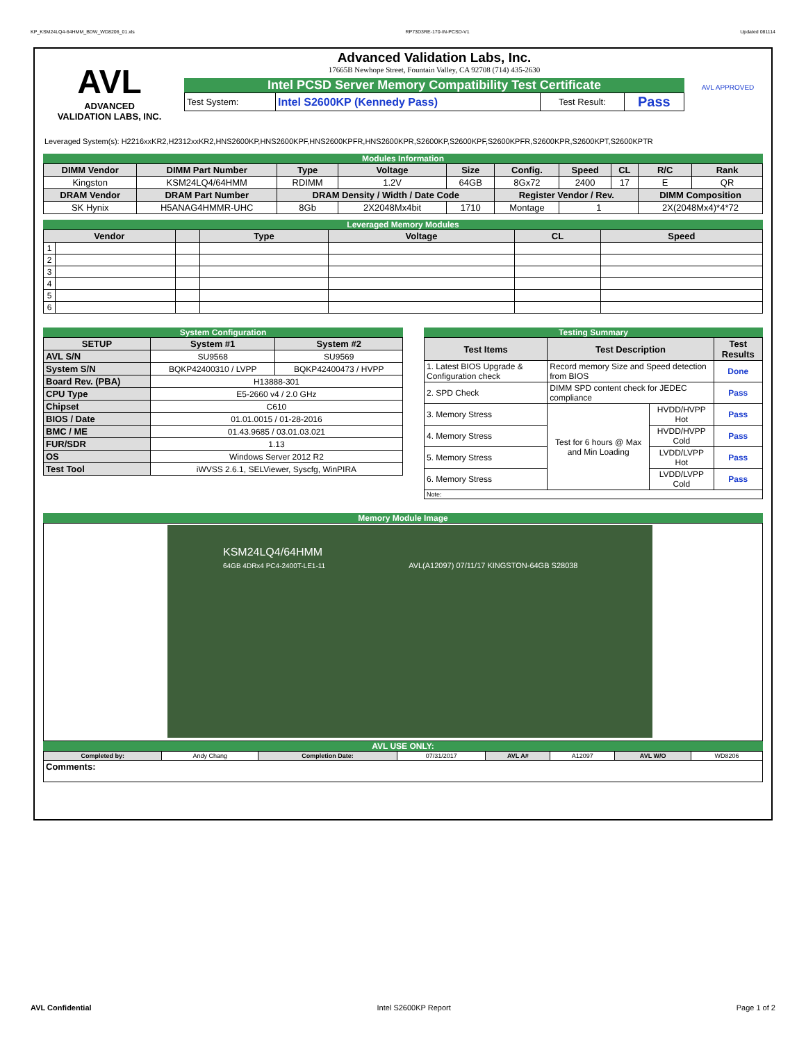KP_KSM24LQ4-64HMM_BDW_WD8206_01.xls RP73D3RE-170-IN-PCSD-V1 Updated 081114
AVL
ADVANCED
VALIDATION LABS, INC.
Advanced Validation Labs, Inc.
17665B Newhope Street, Fountain Valley, CA 92708 (714) 435-2630
Intel PCSD Server Memory Compatibility Test Certificate
| Test System: | Intel S2600KP (Kennedy Pass) | Test Result: | Pass |
AVL APPROVED
Leveraged System(s): H2216xxKR2,H2312xxKR2,HNS2600KP,HNS2600KPF,HNS2600KPFR,HNS2600KPR,S2600KP,S2600KPF,S2600KPFR,S2600KPR,S2600KPT,S2600KPTR
Modules Information
| DIMM Vendor | DIMM Part Number | Type | Voltage | Size | Config. | Speed | CL | R/C | Rank |
| --- | --- | --- | --- | --- | --- | --- | --- | --- | --- |
| Kingston | KSM24LQ4/64HMM | RDIMM | 1.2V | 64GB | 8Gx72 | 2400 | 17 | E | QR |
| DRAM Vendor | DRAM Part Number | DRAM Density / Width / Date Code | | | Register Vendor / Rev. | | | DIMM Composition | |
| SK Hynix | H5ANAG4HMMR-UHC | 8Gb | 2X2048Mx4bit | 1710 | Montage | 1 | | 2X(2048Mx4)*4*72 | |
Leveraged Memory Modules
| Vendor | | | Type | Voltage | CL | Speed |
| --- | --- | --- | --- | --- | --- | --- |
| 1 | | | | | | |
| 2 | | | | | | |
| 3 | | | | | | |
| 4 | | | | | | |
| 5 | | | | | | |
| 6 | | | | | | |
System Configuration
| SETUP | System #1 | System #2 |
| --- | --- | --- |
| AVL S/N | SU9568 | SU9569 |
| System S/N | BQKP42400310 / LVPP | BQKP42400473 / HVPP |
| Board Rev. (PBA) | H13888-301 | |
| CPU Type | E5-2660 v4 / 2.0 GHz | |
| Chipset | C610 | |
| BIOS / Date | 01.01.0015 / 01-28-2016 | |
| BMC / ME | 01.43.9685 / 03.01.03.021 | |
| FUR/SDR | 1.13 | |
| OS | Windows Server 2012 R2 | |
| Test Tool | iWVSS 2.6.1, SELViewer, Syscfg, WinPIRA | |
Testing Summary
| Test Items | Test Description | | Test Results |
| --- | --- | --- | --- |
| 1. Latest BIOS Upgrade & Configuration check | Record memory Size and Speed detection from BIOS | | Done |
| 2. SPD Check | DIMM SPD content check for JEDEC compliance | | Pass |
| 3. Memory Stress | Test for 6 hours @ Max and Min Loading | HVDD/HVPP Hot | Pass |
| 4. Memory Stress | | HVDD/HVPP Cold | Pass |
| 5. Memory Stress | | LVDD/LVPP Hot | Pass |
| 6. Memory Stress | | LVDD/LVPP Cold | Pass |
| Note: | | | |
Memory Module Image
KSM24LQ4/64HMM
64GB 4DRx4 PC4-2400T-LE1-11 AVL(A12097) 07/11/17 KINGSTON-64GB S28038
AVL USE ONLY:
| Completed by: | Andy Chang | Completion Date: | 07/31/2017 | AVL A# | A12097 | AVL W/O | WD8206 |
| Comments: | | | | | | | |
AVL Confidential Intel S2600KP Report Page 1 of 2